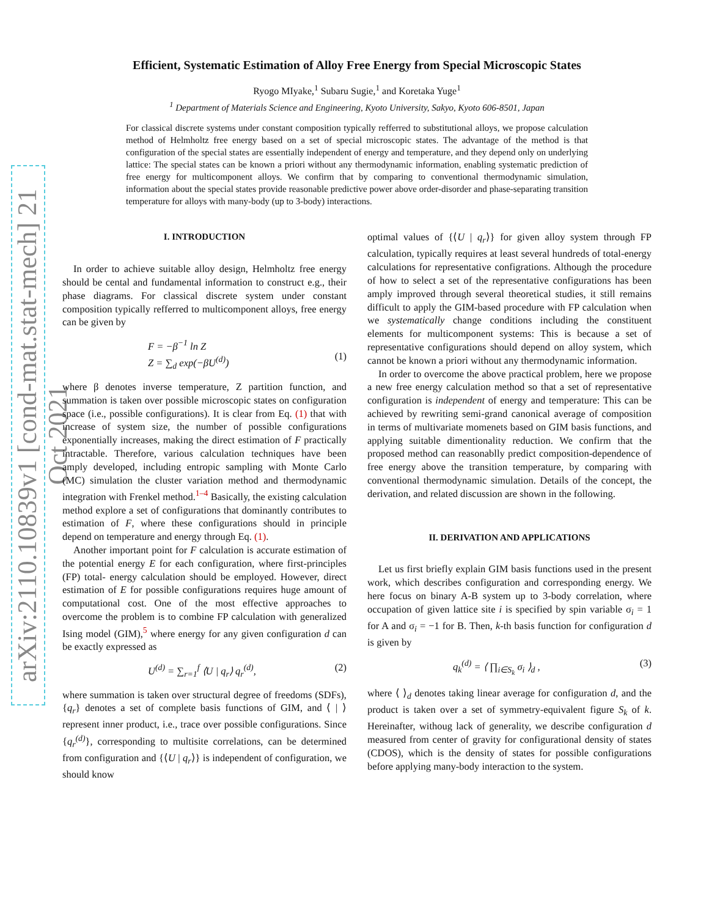arXiv:2110.10839v1 [cond-mat.stat-mech] 21 Oct 2021
Efficient, Systematic Estimation of Alloy Free Energy from Special Microscopic States
Ryogo MIyake,<sup>1</sup> Subaru Sugie,<sup>1</sup> and Koretaka Yuge<sup>1</sup>
<sup>1</sup> Department of Materials Science and Engineering, Kyoto University, Sakyo, Kyoto 606-8501, Japan
For classical discrete systems under constant composition typically refferred to substitutional alloys, we propose calculation method of Helmholtz free energy based on a set of special microscopic states. The advantage of the method is that configuration of the special states are essentially independent of energy and temperature, and they depend only on underlying lattice: The special states can be known a priori without any thermodynamic information, enabling systematic prediction of free energy for multicomponent alloys. We confirm that by comparing to conventional thermodynamic simulation, information about the special states provide reasonable predictive power above order-disorder and phase-separating transition temperature for alloys with many-body (up to 3-body) interactions.
I. INTRODUCTION
In order to achieve suitable alloy design, Helmholtz free energy should be cental and fundamental information to construct e.g., their phase diagrams. For classical discrete system under constant composition typically refferred to multicomponent alloys, free energy can be given by
F = −β<sup>−1</sup> ln Z
Z = ∑<sub>d</sub> exp(−βU<sup>(d)</sup>)
(1)
where β denotes inverse temperature, Z partition function, and summation is taken over possible microscopic states on configuration space (i.e., possible configurations). It is clear from Eq. (1) that with increase of system size, the number of possible configurations exponentially increases, making the direct estimation of F practically intractable. Therefore, various calculation techniques have been amply developed, including entropic sampling with Monte Carlo (MC) simulation the cluster variation method and thermodynamic integration with Frenkel method.<sup>1–4</sup> Basically, the existing calculation method explore a set of configurations that dominantly contributes to estimation of F, where these configurations should in principle depend on temperature and energy through Eq. (1).
Another important point for F calculation is accurate estimation of the potential energy E for each configuration, where first-principles (FP) total- energy calculation should be employed. However, direct estimation of E for possible configurations requires huge amount of computational cost. One of the most effective approaches to overcome the problem is to combine FP calculation with generalized Ising model (GIM),<sup>5</sup> where energy for any given configuration d can be exactly expressed as
U<sup>(d)</sup> = ∑<sub>r=1</sub><sup>f</sup> ⟨U | q<sub>r</sub>⟩ q<sub>r</sub><sup>(d)</sup>, (2)
where summation is taken over structural degree of freedoms (SDFs), {q<sub>r</sub>} denotes a set of complete basis functions of GIM, and ⟨ | ⟩ represent inner product, i.e., trace over possible configurations. Since {q<sub>r</sub><sup>(d)</sup>}, corresponding to multisite correlations, can be determined from configuration and {⟨U | q<sub>r</sub>⟩} is independent of configuration, we should know
optimal values of {⟨U | q<sub>r</sub>⟩} for given alloy system through FP calculation, typically requires at least several hundreds of total-energy calculations for representative configrations. Although the procedure of how to select a set of the representative configurations has been amply improved through several theoretical studies, it still remains difficult to apply the GIM-based procedure with FP calculation when we systematically change conditions including the constituent elements for multicomponent systems: This is because a set of representative configurations should depend on alloy system, which cannot be known a priori without any thermodynamic information.
In order to overcome the above practical problem, here we propose a new free energy calculation method so that a set of representative configuration is independent of energy and temperature: This can be achieved by rewriting semi-grand canonical average of composition in terms of multivariate momenets based on GIM basis functions, and applying suitable dimentionality reduction. We confirm that the proposed method can reasonablly predict composition-dependence of free energy above the transition temperature, by comparing with conventional thermodynamic simulation. Details of the concept, the derivation, and related discussion are shown in the following.
II. DERIVATION AND APPLICATIONS
Let us first briefly explain GIM basis functions used in the present work, which describes configuration and corresponding energy. We here focus on binary A-B system up to 3-body correlation, where occupation of given lattice site i is specified by spin variable σ<sub>i</sub> = 1 for A and σ<sub>i</sub> = −1 for B. Then, k-th basis function for configuration d is given by
q<sub>k</sub><sup>(d)</sup> = ⟨ ∏<sub>i∈S<sub>k</sub></sub> σ<sub>i</sub> ⟩<sub>d</sub> , (3)
where ⟨ ⟩<sub>d</sub> denotes taking linear average for configuration d, and the product is taken over a set of symmetry-equivalent figure S<sub>k</sub> of k. Hereinafter, withoug lack of generality, we describe configuration d measured from center of gravity for configurational density of states (CDOS), which is the density of states for possible configurations before applying many-body interaction to the system.